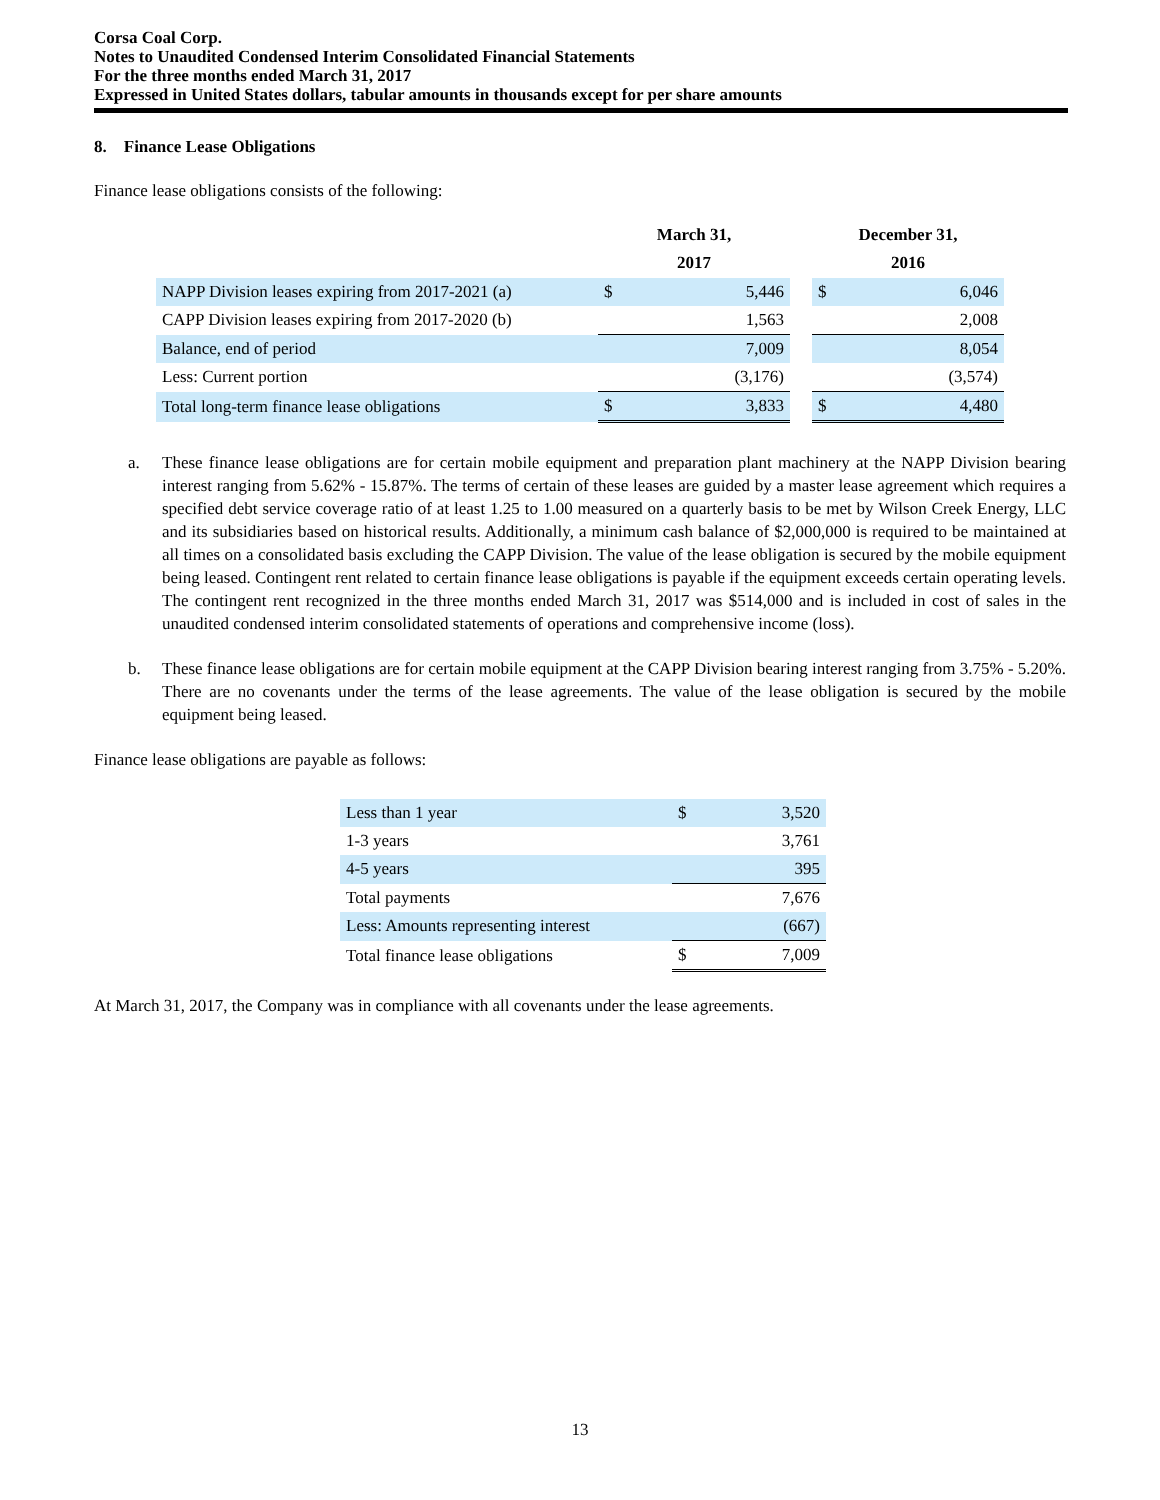Corsa Coal Corp.
Notes to Unaudited Condensed Interim Consolidated Financial Statements
For the three months ended March 31, 2017
Expressed in United States dollars, tabular amounts in thousands except for per share amounts
8. Finance Lease Obligations
Finance lease obligations consists of the following:
| | March 31, 2017 | | | December 31, 2016 | |
| NAPP Division leases expiring from 2017-2021 (a) | $ | 5,446 | | $ | 6,046 |
| CAPP Division leases expiring from 2017-2020 (b) | | 1,563 | | | 2,008 |
| Balance, end of period | | 7,009 | | | 8,054 |
| Less: Current portion | | (3,176) | | | (3,574) |
| Total long-term finance lease obligations | $ | 3,833 | | $ | 4,480 |
a. These finance lease obligations are for certain mobile equipment and preparation plant machinery at the NAPP Division bearing interest ranging from 5.62% - 15.87%. The terms of certain of these leases are guided by a master lease agreement which requires a specified debt service coverage ratio of at least 1.25 to 1.00 measured on a quarterly basis to be met by Wilson Creek Energy, LLC and its subsidiaries based on historical results. Additionally, a minimum cash balance of $2,000,000 is required to be maintained at all times on a consolidated basis excluding the CAPP Division. The value of the lease obligation is secured by the mobile equipment being leased. Contingent rent related to certain finance lease obligations is payable if the equipment exceeds certain operating levels. The contingent rent recognized in the three months ended March 31, 2017 was $514,000 and is included in cost of sales in the unaudited condensed interim consolidated statements of operations and comprehensive income (loss).
b. These finance lease obligations are for certain mobile equipment at the CAPP Division bearing interest ranging from 3.75% - 5.20%. There are no covenants under the terms of the lease agreements. The value of the lease obligation is secured by the mobile equipment being leased.
Finance lease obligations are payable as follows:
| Less than 1 year | $ | 3,520 |
| 1-3 years | | 3,761 |
| 4-5 years | | 395 |
| Total payments | | 7,676 |
| Less: Amounts representing interest | | (667) |
| Total finance lease obligations | $ | 7,009 |
At March 31, 2017, the Company was in compliance with all covenants under the lease agreements.
13